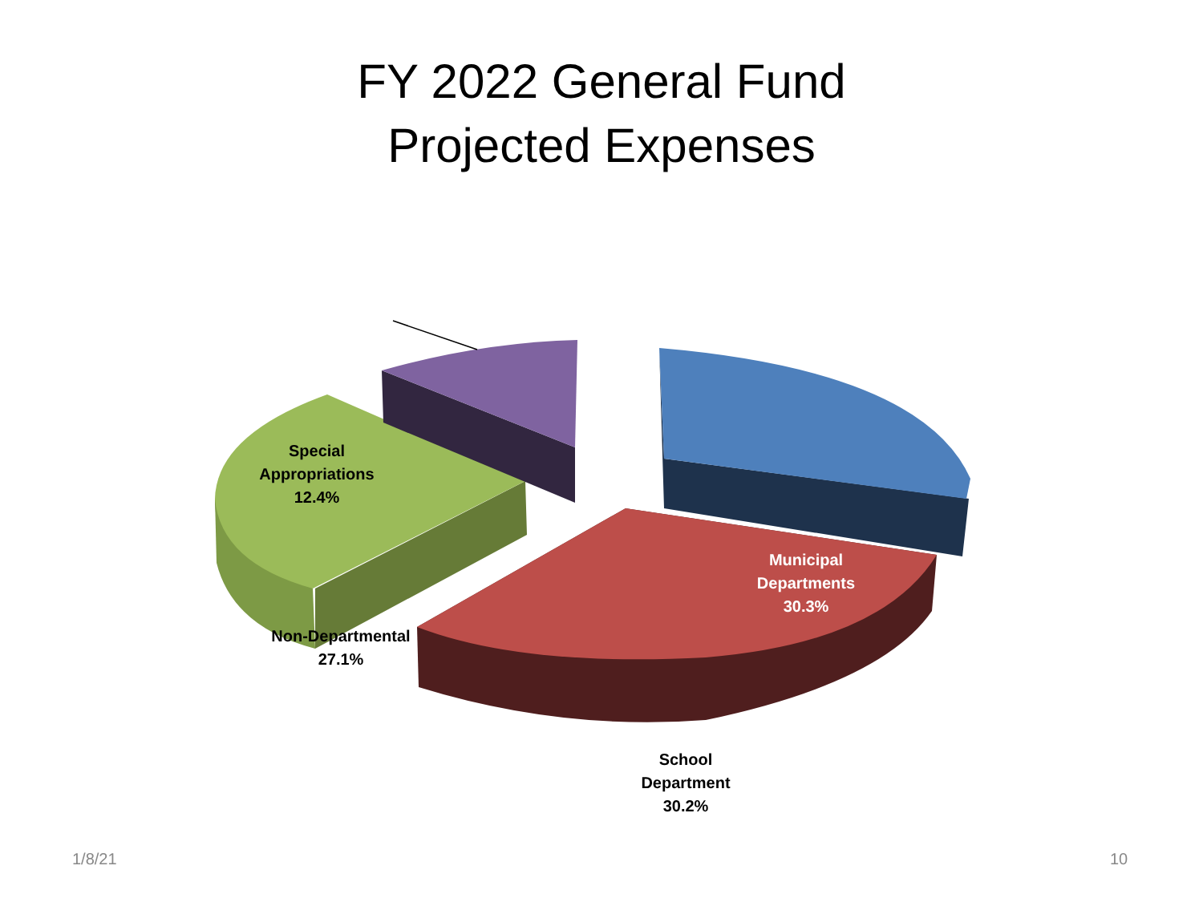FY 2022 General Fund
Projected Expenses
Special
Appropriations
12.4%
Municipal
Departments
30.3%
Non-Departmental
27.1%
School
Department
30.2%
1/8/21 10